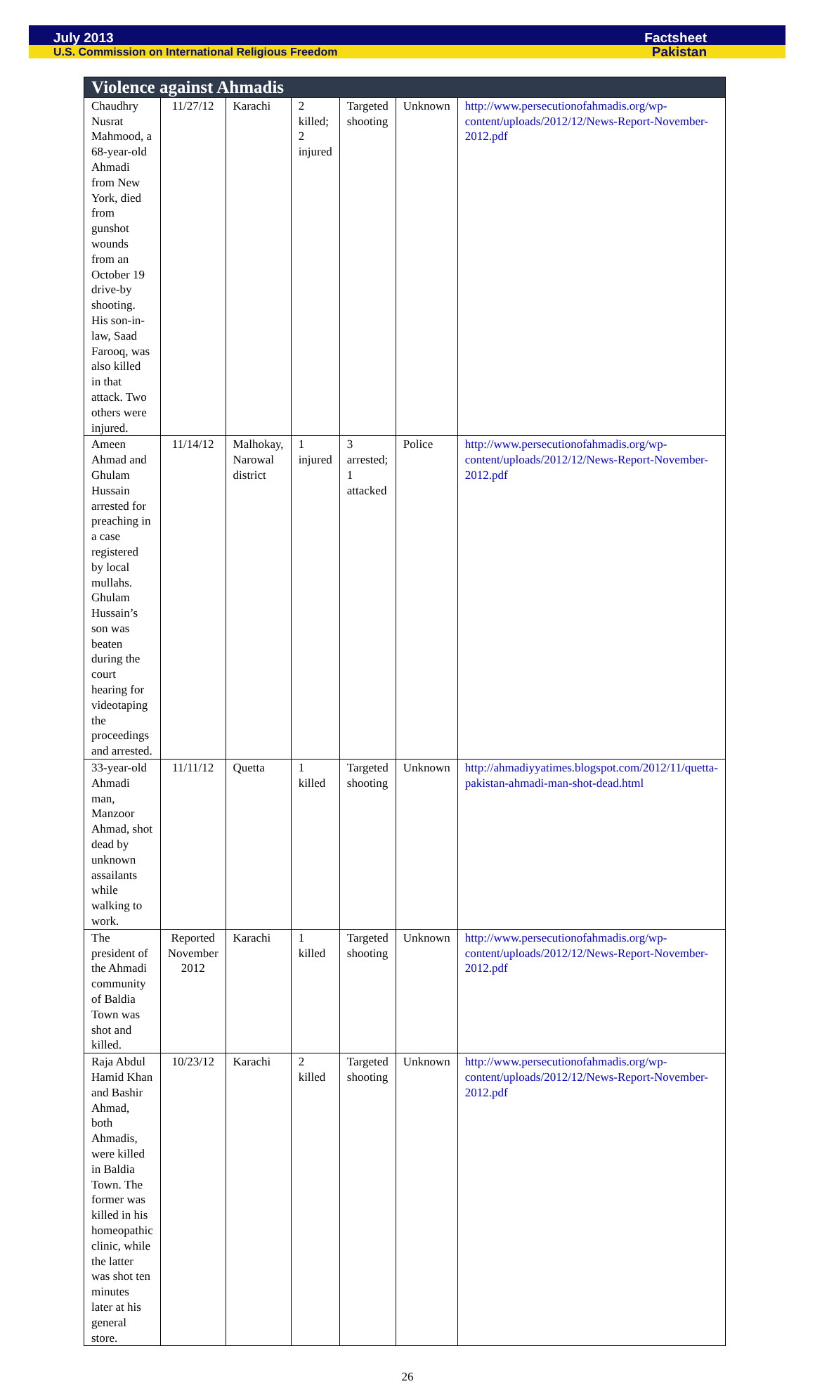July 2013 Factsheet
U.S. Commission on International Religious Freedom Pakistan
| Violence against Ahmadis | | | | | | |
| --- | --- | --- | --- | --- | --- | --- |
| Chaudhry Nusrat Mahmood, a 68-year-old Ahmadi from New York, died from gunshot wounds from an October 19 drive-by shooting. His son-in-law, Saad Farooq, was also killed in that attack. Two others were injured. | 11/27/12 | Karachi | 2 killed; 2 injured | Targeted shooting | Unknown | http://www.persecutionofahmadis.org/wp-content/uploads/2012/12/News-Report-November-2012.pdf |
| Ameen Ahmad and Ghulam Hussain arrested for preaching in a case registered by local mullahs. Ghulam Hussain’s son was beaten during the court hearing for videotaping the proceedings and arrested. | 11/14/12 | Malhokay, Narowal district | 1 injured | 3 arrested; 1 attacked | Police | http://www.persecutionofahmadis.org/wp-content/uploads/2012/12/News-Report-November-2012.pdf |
| 33-year-old Ahmadi man, Manzoor Ahmad, shot dead by unknown assailants while walking to work. | 11/11/12 | Quetta | 1 killed | Targeted shooting | Unknown | http://ahmadiyyatimes.blogspot.com/2012/11/quetta-pakistan-ahmadi-man-shot-dead.html |
| The president of the Ahmadi community of Baldia Town was shot and killed. | Reported November 2012 | Karachi | 1 killed | Targeted shooting | Unknown | http://www.persecutionofahmadis.org/wp-content/uploads/2012/12/News-Report-November-2012.pdf |
| Raja Abdul Hamid Khan and Bashir Ahmad, both Ahmadis, were killed in Baldia Town. The former was killed in his homeopathic clinic, while the latter was shot ten minutes later at his general store. | 10/23/12 | Karachi | 2 killed | Targeted shooting | Unknown | http://www.persecutionofahmadis.org/wp-content/uploads/2012/12/News-Report-November-2012.pdf |
26